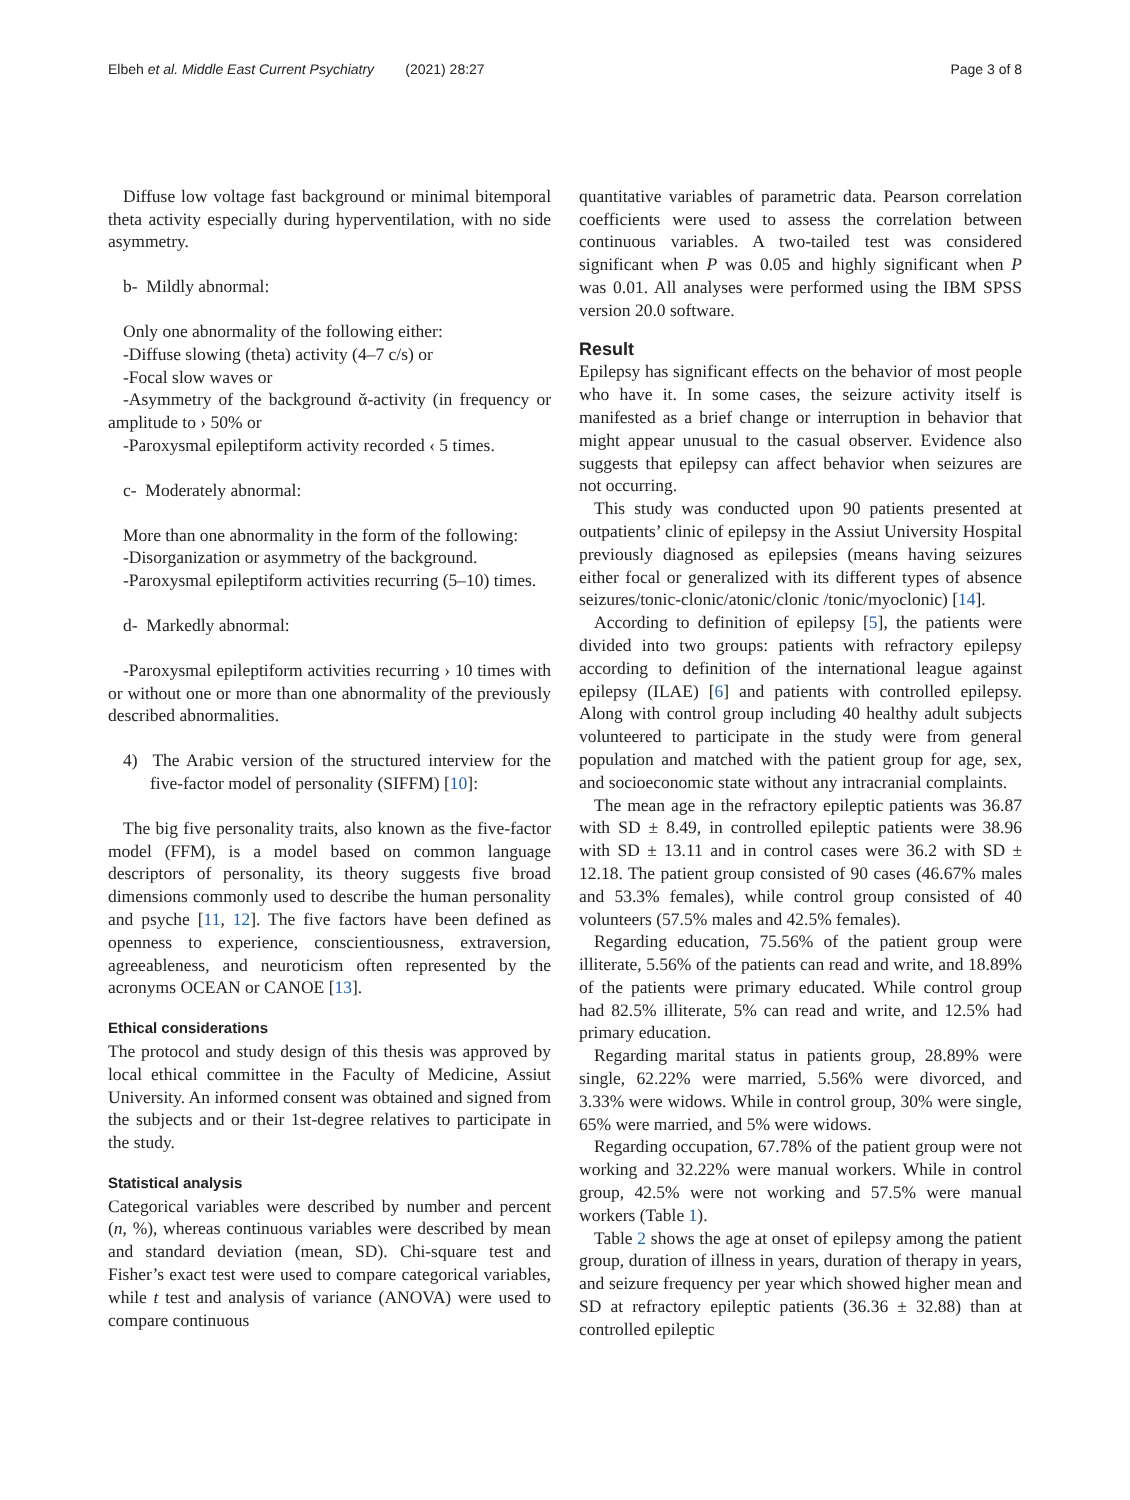Elbeh et al. Middle East Current Psychiatry (2021) 28:27
Page 3 of 8
Diffuse low voltage fast background or minimal bitemporal theta activity especially during hyperventilation, with no side asymmetry.
b- Mildly abnormal:
Only one abnormality of the following either:
-Diffuse slowing (theta) activity (4–7 c/s) or
-Focal slow waves or
-Asymmetry of the background ᾰ-activity (in frequency or amplitude to › 50% or
-Paroxysmal epileptiform activity recorded ‹ 5 times.
c- Moderately abnormal:
More than one abnormality in the form of the following:
-Disorganization or asymmetry of the background.
-Paroxysmal epileptiform activities recurring (5–10) times.
d- Markedly abnormal:
-Paroxysmal epileptiform activities recurring › 10 times with or without one or more than one abnormality of the previously described abnormalities.
4) The Arabic version of the structured interview for the five-factor model of personality (SIFFM) [10]:
The big five personality traits, also known as the five-factor model (FFM), is a model based on common language descriptors of personality, its theory suggests five broad dimensions commonly used to describe the human personality and psyche [11, 12]. The five factors have been defined as openness to experience, conscientiousness, extraversion, agreeableness, and neuroticism often represented by the acronyms OCEAN or CANOE [13].
Ethical considerations
The protocol and study design of this thesis was approved by local ethical committee in the Faculty of Medicine, Assiut University. An informed consent was obtained and signed from the subjects and or their 1st-degree relatives to participate in the study.
Statistical analysis
Categorical variables were described by number and percent (n, %), whereas continuous variables were described by mean and standard deviation (mean, SD). Chi-square test and Fisher’s exact test were used to compare categorical variables, while t test and analysis of variance (ANOVA) were used to compare continuous
quantitative variables of parametric data. Pearson correlation coefficients were used to assess the correlation between continuous variables. A two-tailed test was considered significant when P was 0.05 and highly significant when P was 0.01. All analyses were performed using the IBM SPSS version 20.0 software.
Result
Epilepsy has significant effects on the behavior of most people who have it. In some cases, the seizure activity itself is manifested as a brief change or interruption in behavior that might appear unusual to the casual observer. Evidence also suggests that epilepsy can affect behavior when seizures are not occurring.
This study was conducted upon 90 patients presented at outpatients’ clinic of epilepsy in the Assiut University Hospital previously diagnosed as epilepsies (means having seizures either focal or generalized with its different types of absence seizures/tonic-clonic/atonic/clonic /tonic/myoclonic) [14].
According to definition of epilepsy [5], the patients were divided into two groups: patients with refractory epilepsy according to definition of the international league against epilepsy (ILAE) [6] and patients with controlled epilepsy. Along with control group including 40 healthy adult subjects volunteered to participate in the study were from general population and matched with the patient group for age, sex, and socioeconomic state without any intracranial complaints.
The mean age in the refractory epileptic patients was 36.87 with SD ± 8.49, in controlled epileptic patients were 38.96 with SD ± 13.11 and in control cases were 36.2 with SD ± 12.18. The patient group consisted of 90 cases (46.67% males and 53.3% females), while control group consisted of 40 volunteers (57.5% males and 42.5% females).
Regarding education, 75.56% of the patient group were illiterate, 5.56% of the patients can read and write, and 18.89% of the patients were primary educated. While control group had 82.5% illiterate, 5% can read and write, and 12.5% had primary education.
Regarding marital status in patients group, 28.89% were single, 62.22% were married, 5.56% were divorced, and 3.33% were widows. While in control group, 30% were single, 65% were married, and 5% were widows.
Regarding occupation, 67.78% of the patient group were not working and 32.22% were manual workers. While in control group, 42.5% were not working and 57.5% were manual workers (Table 1).
Table 2 shows the age at onset of epilepsy among the patient group, duration of illness in years, duration of therapy in years, and seizure frequency per year which showed higher mean and SD at refractory epileptic patients (36.36 ± 32.88) than at controlled epileptic